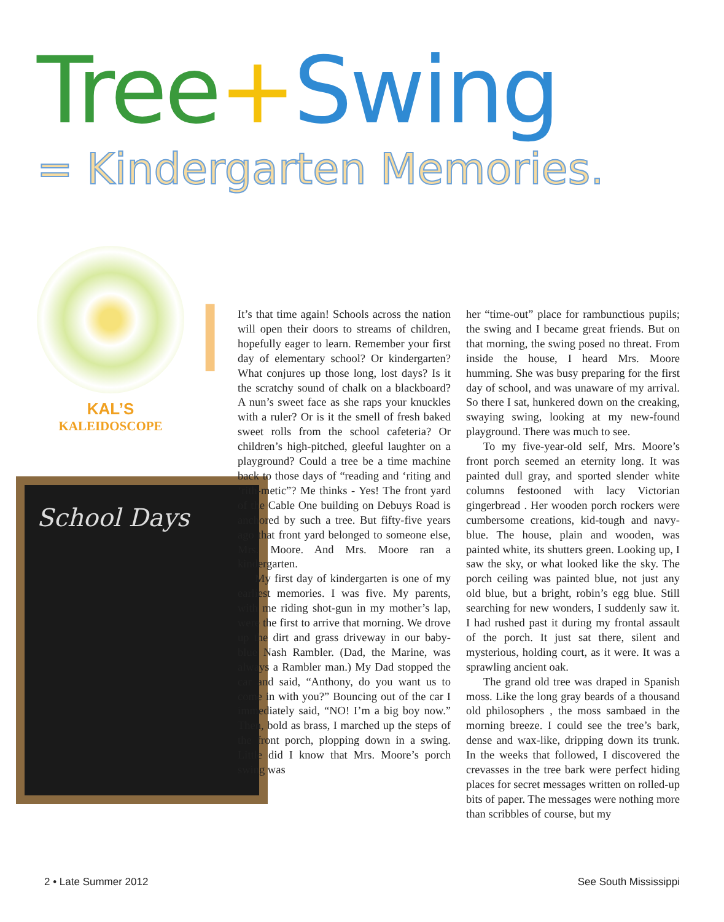Tree+Swing
= Kindergarten Memories.
KAL’S
KALEIDOSCOPE
School Days
I
It’s that time again! Schools across the nation will open their doors to streams of children, hopefully eager to learn. Remember your first day of elementary school? Or kindergarten? What conjures up those long, lost days? Is it the scratchy sound of chalk on a blackboard? A nun’s sweet face as she raps your knuckles with a ruler? Or is it the smell of fresh baked sweet rolls from the school cafeteria? Or children’s high-pitched, gleeful laughter on a playground? Could a tree be a time machine back to those days of “reading and ‘riting and ‘rith-metic”? Me thinks - Yes! The front yard of the Cable One building on Debuys Road is anchored by such a tree. But fifty-five years ago that front yard belonged to someone else, Mrs. Moore. And Mrs. Moore ran a kindergarten.
My first day of kindergarten is one of my earliest memories. I was five. My parents, with me riding shot-gun in my mother’s lap, were the first to arrive that morning. We drove up the dirt and grass driveway in our baby-blue Nash Rambler. (Dad, the Marine, was always a Rambler man.) My Dad stopped the car and said, “Anthony, do you want us to come in with you?” Bouncing out of the car I immediately said, “NO! I’m a big boy now.” Then, bold as brass, I marched up the steps of the front porch, plopping down in a swing. Little did I know that Mrs. Moore’s porch swing was
her “time-out” place for rambunctious pupils; the swing and I became great friends. But on that morning, the swing posed no threat. From inside the house, I heard Mrs. Moore humming. She was busy preparing for the first day of school, and was unaware of my arrival. So there I sat, hunkered down on the creaking, swaying swing, looking at my new-found playground. There was much to see.
To my five-year-old self, Mrs. Moore’s front porch seemed an eternity long. It was painted dull gray, and sported slender white columns festooned with lacy Victorian gingerbread . Her wooden porch rockers were cumbersome creations, kid-tough and navy-blue. The house, plain and wooden, was painted white, its shutters green. Looking up, I saw the sky, or what looked like the sky. The porch ceiling was painted blue, not just any old blue, but a bright, robin’s egg blue. Still searching for new wonders, I suddenly saw it. I had rushed past it during my frontal assault of the porch. It just sat there, silent and mysterious, holding court, as it were. It was a sprawling ancient oak.
The grand old tree was draped in Spanish moss. Like the long gray beards of a thousand old philosophers , the moss sambaed in the morning breeze. I could see the tree’s bark, dense and wax-like, dripping down its trunk. In the weeks that followed, I discovered the crevasses in the tree bark were perfect hiding places for secret messages written on rolled-up bits of paper. The messages were nothing more than scribbles of course, but my
2 • Late Summer 2012 See South Mississippi